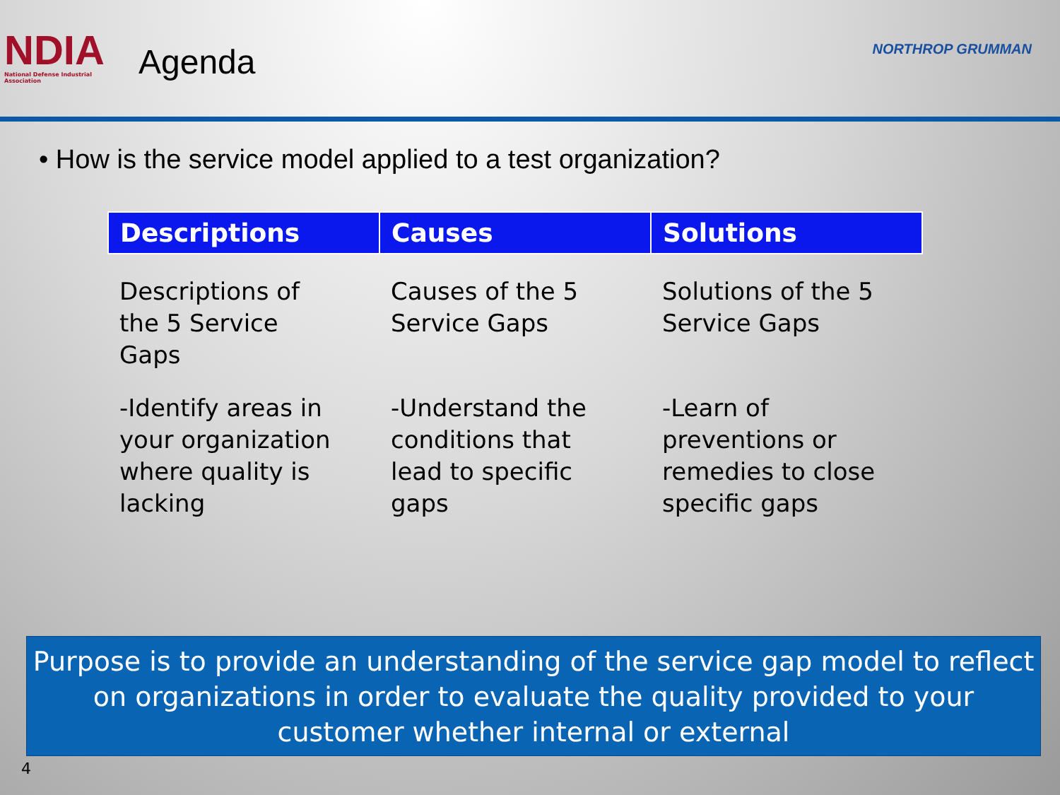NDIA
National Defense Industrial Association
Agenda
NORTHROP GRUMMAN
• How is the service model applied to a test organization?
| Descriptions | Causes | Solutions |
| --- | --- | --- |
| Descriptions of the 5 Service Gaps | Causes of the 5 Service Gaps | Solutions of the 5 Service Gaps |
| -Identify areas in your organization where quality is lacking | -Understand the conditions that lead to specific gaps | -Learn of preventions or remedies to close specific gaps |
Purpose is to provide an understanding of the service gap model to reflect on organizations in order to evaluate the quality provided to your customer whether internal or external
4